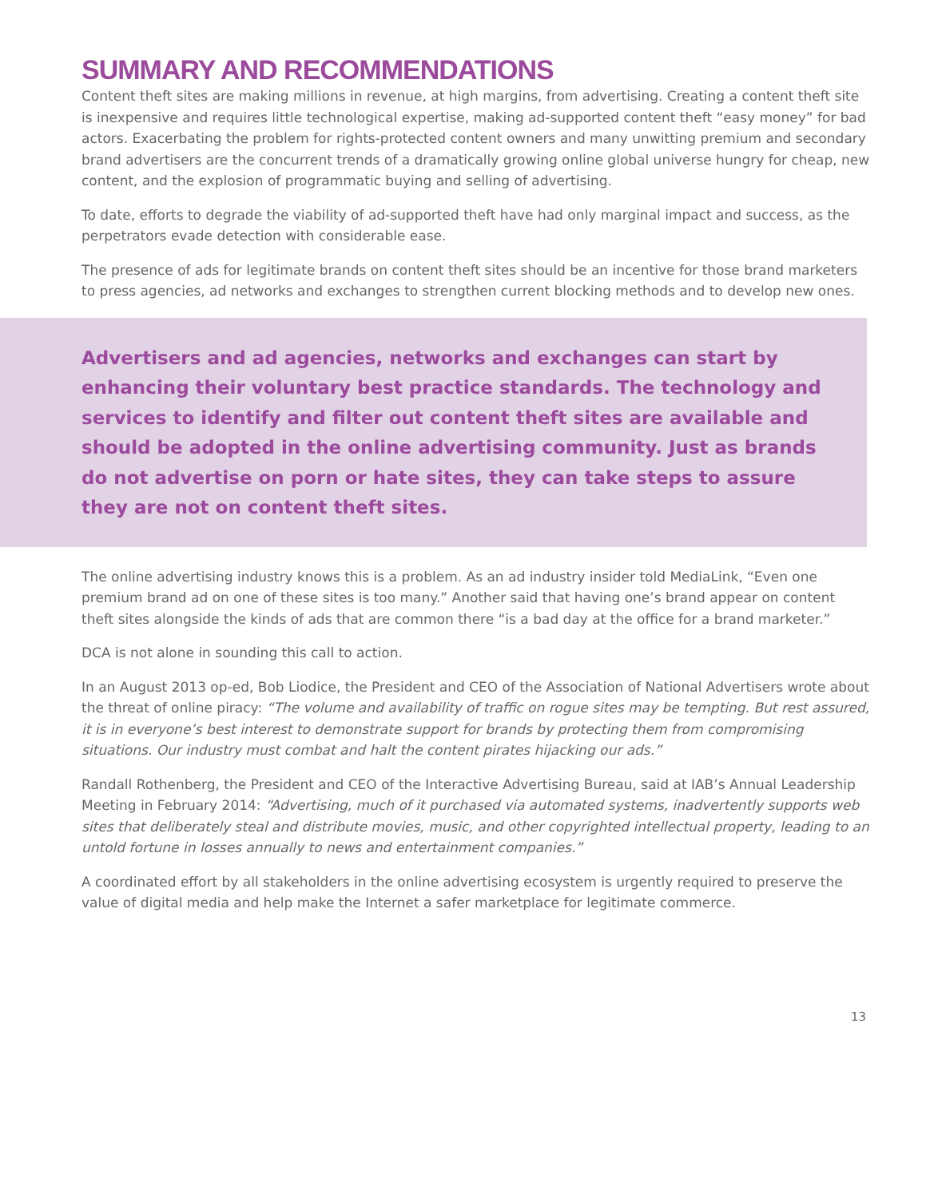SUMMARY AND RECOMMENDATIONS
Content theft sites are making millions in revenue, at high margins, from advertising. Creating a content theft site is inexpensive and requires little technological expertise, making ad-supported content theft “easy money” for bad actors. Exacerbating the problem for rights-protected content owners and many unwitting premium and secondary brand advertisers are the concurrent trends of a dramatically growing online global universe hungry for cheap, new content, and the explosion of programmatic buying and selling of advertising.
To date, efforts to degrade the viability of ad-supported theft have had only marginal impact and success, as the perpetrators evade detection with considerable ease.
The presence of ads for legitimate brands on content theft sites should be an incentive for those brand marketers to press agencies, ad networks and exchanges to strengthen current blocking methods and to develop new ones.
Advertisers and ad agencies, networks and exchanges can start by enhancing their voluntary best practice standards. The technology and services to identify and filter out content theft sites are available and should be adopted in the online advertising community. Just as brands do not advertise on porn or hate sites, they can take steps to assure they are not on content theft sites.
The online advertising industry knows this is a problem. As an ad industry insider told MediaLink, “Even one premium brand ad on one of these sites is too many.” Another said that having one’s brand appear on content theft sites alongside the kinds of ads that are common there “is a bad day at the office for a brand marketer.”
DCA is not alone in sounding this call to action.
In an August 2013 op-ed, Bob Liodice, the President and CEO of the Association of National Advertisers wrote about the threat of online piracy: “The volume and availability of traffic on rogue sites may be tempting. But rest assured, it is in everyone’s best interest to demonstrate support for brands by protecting them from compromising situations. Our industry must combat and halt the content pirates hijacking our ads.”
Randall Rothenberg, the President and CEO of the Interactive Advertising Bureau, said at IAB’s Annual Leadership Meeting in February 2014: “Advertising, much of it purchased via automated systems, inadvertently supports web sites that deliberately steal and distribute movies, music, and other copyrighted intellectual property, leading to an untold fortune in losses annually to news and entertainment companies.”
A coordinated effort by all stakeholders in the online advertising ecosystem is urgently required to preserve the value of digital media and help make the Internet a safer marketplace for legitimate commerce.
13